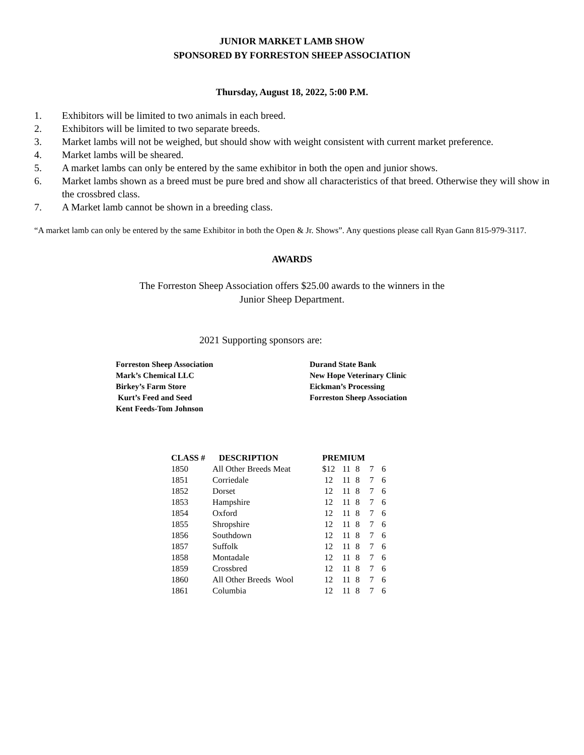JUNIOR MARKET LAMB SHOW
SPONSORED BY FORRESTON SHEEP ASSOCIATION
Thursday, August 18, 2022, 5:00 P.M.
1. Exhibitors will be limited to two animals in each breed.
2. Exhibitors will be limited to two separate breeds.
3. Market lambs will not be weighed, but should show with weight consistent with current market preference.
4. Market lambs will be sheared.
5. A market lambs can only be entered by the same exhibitor in both the open and junior shows.
6. Market lambs shown as a breed must be pure bred and show all characteristics of that breed. Otherwise they will show in the crossbred class.
7. A Market lamb cannot be shown in a breeding class.
“A market lamb can only be entered by the same Exhibitor in both the Open & Jr. Shows”. Any questions please call Ryan Gann 815-979-3117.
AWARDS
The Forreston Sheep Association offers $25.00 awards to the winners in the
Junior Sheep Department.
2021 Supporting sponsors are:
Forreston Sheep Association
Mark’s Chemical LLC
Birkey’s Farm Store
Kurt’s Feed and Seed
Kent Feeds-Tom Johnson
Durand State Bank
New Hope Veterinary Clinic
Eickman’s Processing
Forreston Sheep Association
| CLASS # | DESCRIPTION | PREMIUM | | | | |
| --- | --- | --- | --- | --- | --- | --- |
| 1850 | All Other Breeds Meat | $12 | 11 | 8 | 7 | 6 |
| 1851 | Corriedale | 12 | 11 | 8 | 7 | 6 |
| 1852 | Dorset | 12 | 11 | 8 | 7 | 6 |
| 1853 | Hampshire | 12 | 11 | 8 | 7 | 6 |
| 1854 | Oxford | 12 | 11 | 8 | 7 | 6 |
| 1855 | Shropshire | 12 | 11 | 8 | 7 | 6 |
| 1856 | Southdown | 12 | 11 | 8 | 7 | 6 |
| 1857 | Suffolk | 12 | 11 | 8 | 7 | 6 |
| 1858 | Montadale | 12 | 11 | 8 | 7 | 6 |
| 1859 | Crossbred | 12 | 11 | 8 | 7 | 6 |
| 1860 | All Other Breeds Wool | 12 | 11 | 8 | 7 | 6 |
| 1861 | Columbia | 12 | 11 | 8 | 7 | 6 |